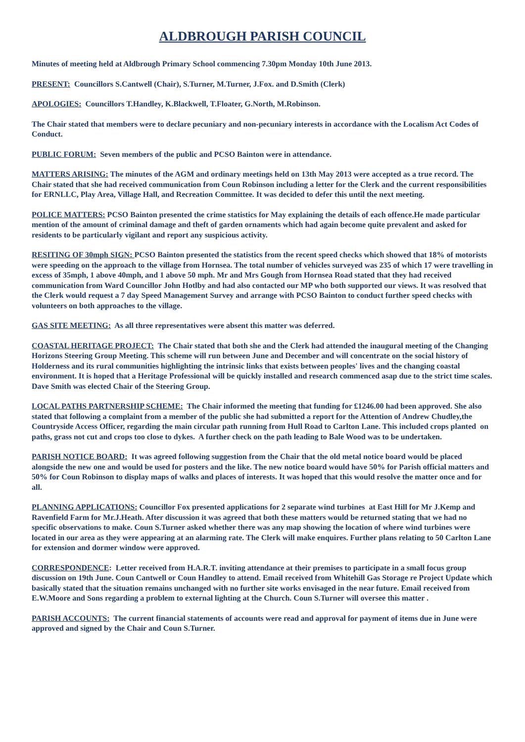ALDBROUGH PARISH COUNCIL
Minutes of meeting held at Aldbrough Primary School commencing 7.30pm Monday 10th June 2013.
PRESENT: Councillors S.Cantwell (Chair), S.Turner, M.Turner, J.Fox. and D.Smith (Clerk)
APOLOGIES: Councillors T.Handley, K.Blackwell, T.Floater, G.North, M.Robinson.
The Chair stated that members were to declare pecuniary and non-pecuniary interests in accordance with the Localism Act Codes of Conduct.
PUBLIC FORUM: Seven members of the public and PCSO Bainton were in attendance.
MATTERS ARISING: The minutes of the AGM and ordinary meetings held on 13th May 2013 were accepted as a true record. The Chair stated that she had received communication from Coun Robinson including a letter for the Clerk and the current responsibilities for ERNLLC, Play Area, Village Hall, and Recreation Committee. It was decided to defer this until the next meeting.
POLICE MATTERS: PCSO Bainton presented the crime statistics for May explaining the details of each offence.He made particular mention of the amount of criminal damage and theft of garden ornaments which had again become quite prevalent and asked for residents to be particularly vigilant and report any suspicious activity.
RESITING OF 30mph SIGN: PCSO Bainton presented the statistics from the recent speed checks which showed that 18% of motorists were speeding on the approach to the village from Hornsea. The total number of vehicles surveyed was 235 of which 17 were travelling in excess of 35mph, 1 above 40mph, and 1 above 50 mph. Mr and Mrs Gough from Hornsea Road stated that they had received communication from Ward Councillor John Hotlby and had also contacted our MP who both supported our views. It was resolved that the Clerk would request a 7 day Speed Management Survey and arrange with PCSO Bainton to conduct further speed checks with volunteers on both approaches to the village.
GAS SITE MEETING: As all three representatives were absent this matter was deferred.
COASTAL HERITAGE PROJECT: The Chair stated that both she and the Clerk had attended the inaugural meeting of the Changing Horizons Steering Group Meeting. This scheme will run between June and December and will concentrate on the social history of Holderness and its rural communities highlighting the intrinsic links that exists between peoples' lives and the changing coastal environment. It is hoped that a Heritage Professional will be quickly installed and research commenced asap due to the strict time scales. Dave Smith was elected Chair of the Steering Group.
LOCAL PATHS PARTNERSHIP SCHEME: The Chair informed the meeting that funding for £1246.00 had been approved. She also stated that following a complaint from a member of the public she had submitted a report for the Attention of Andrew Chudley,the Countryside Access Officer, regarding the main circular path running from Hull Road to Carlton Lane. This included crops planted on paths, grass not cut and crops too close to dykes. A further check on the path leading to Bale Wood was to be undertaken.
PARISH NOTICE BOARD: It was agreed following suggestion from the Chair that the old metal notice board would be placed alongside the new one and would be used for posters and the like. The new notice board would have 50% for Parish official matters and 50% for Coun Robinson to display maps of walks and places of interests. It was hoped that this would resolve the matter once and for all.
PLANNING APPLICATIONS: Councillor Fox presented applications for 2 separate wind turbines at East Hill for Mr J.Kemp and Ravenfield Farm for Mr.J.Heath. After discussion it was agreed that both these matters would be returned stating that we had no specific observations to make. Coun S.Turner asked whether there was any map showing the location of where wind turbines were located in our area as they were appearing at an alarming rate. The Clerk will make enquires. Further plans relating to 50 Carlton Lane for extension and dormer window were approved.
CORRESPONDENCE: Letter received from H.A.R.T. inviting attendance at their premises to participate in a small focus group discussion on 19th June. Coun Cantwell or Coun Handley to attend. Email received from Whitehill Gas Storage re Project Update which basically stated that the situation remains unchanged with no further site works envisaged in the near future. Email received from E.W.Moore and Sons regarding a problem to external lighting at the Church. Coun S.Turner will oversee this matter .
PARISH ACCOUNTS: The current financial statements of accounts were read and approval for payment of items due in June were approved and signed by the Chair and Coun S.Turner.